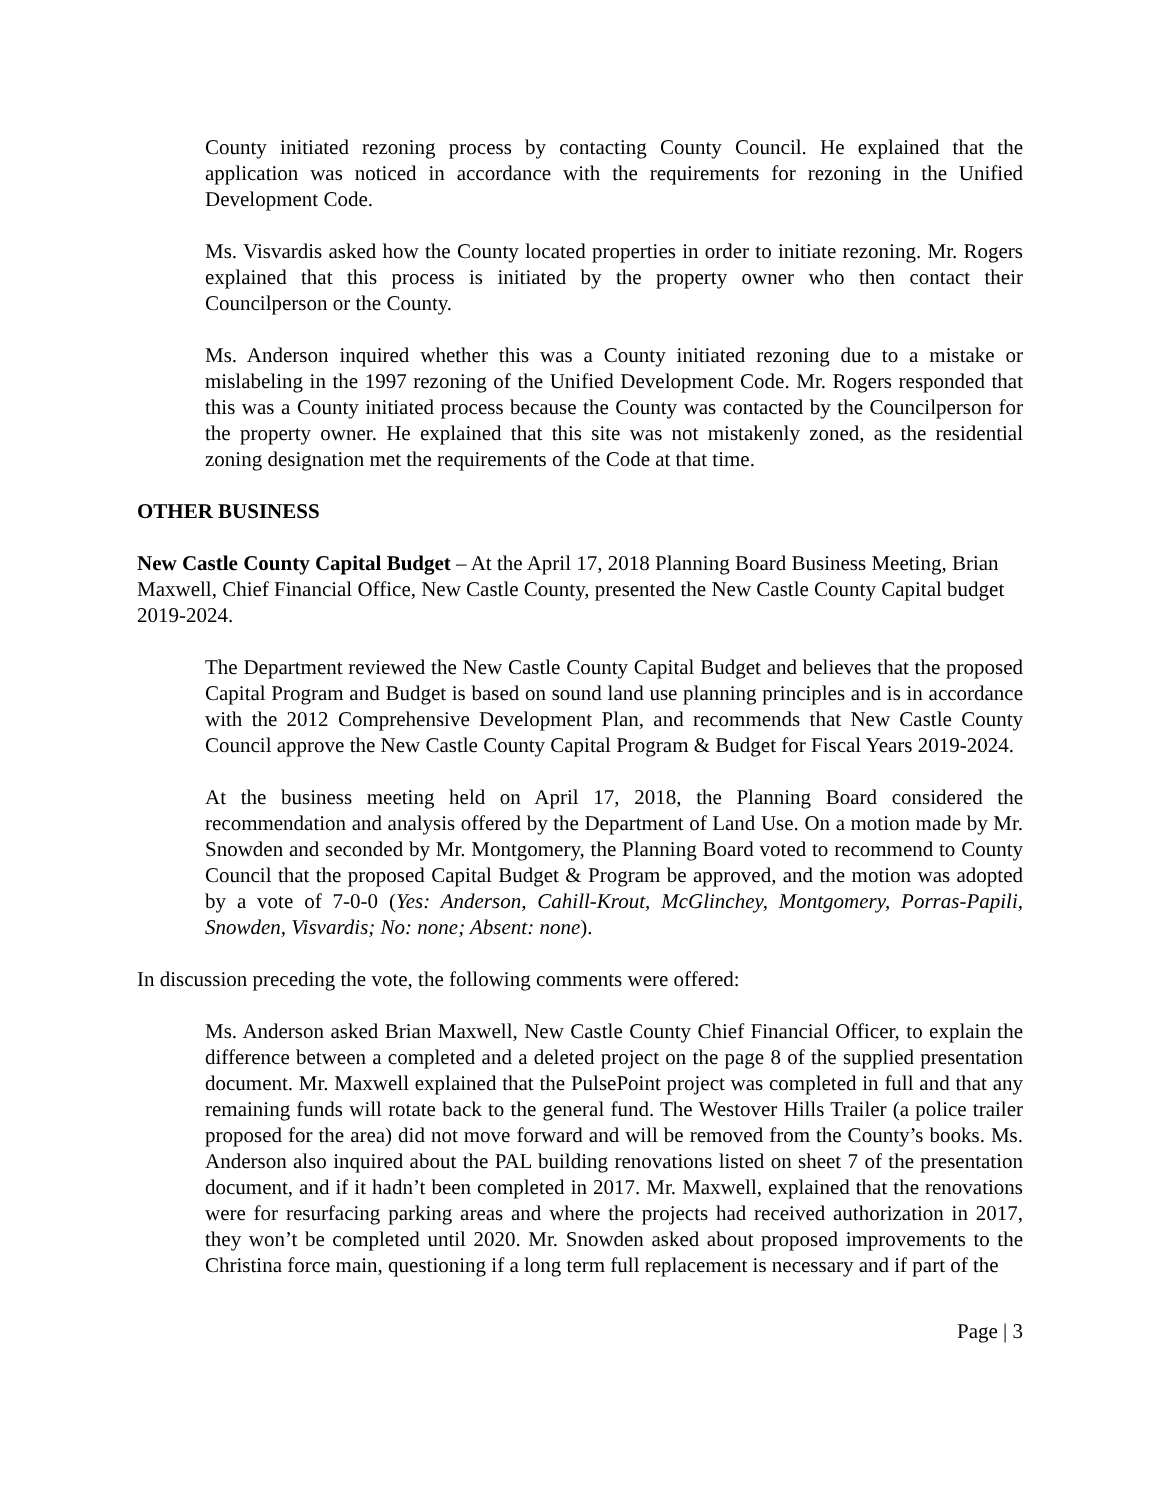County initiated rezoning process by contacting County Council. He explained that the application was noticed in accordance with the requirements for rezoning in the Unified Development Code.
Ms. Visvardis asked how the County located properties in order to initiate rezoning. Mr. Rogers explained that this process is initiated by the property owner who then contact their Councilperson or the County.
Ms. Anderson inquired whether this was a County initiated rezoning due to a mistake or mislabeling in the 1997 rezoning of the Unified Development Code. Mr. Rogers responded that this was a County initiated process because the County was contacted by the Councilperson for the property owner. He explained that this site was not mistakenly zoned, as the residential zoning designation met the requirements of the Code at that time.
OTHER BUSINESS
New Castle County Capital Budget – At the April 17, 2018 Planning Board Business Meeting, Brian Maxwell, Chief Financial Office, New Castle County, presented the New Castle County Capital budget 2019-2024.
The Department reviewed the New Castle County Capital Budget and believes that the proposed Capital Program and Budget is based on sound land use planning principles and is in accordance with the 2012 Comprehensive Development Plan, and recommends that New Castle County Council approve the New Castle County Capital Program & Budget for Fiscal Years 2019-2024.
At the business meeting held on April 17, 2018, the Planning Board considered the recommendation and analysis offered by the Department of Land Use. On a motion made by Mr. Snowden and seconded by Mr. Montgomery, the Planning Board voted to recommend to County Council that the proposed Capital Budget & Program be approved, and the motion was adopted by a vote of 7-0-0 (Yes: Anderson, Cahill-Krout, McGlinchey, Montgomery, Porras-Papili, Snowden, Visvardis; No: none; Absent: none).
In discussion preceding the vote, the following comments were offered:
Ms. Anderson asked Brian Maxwell, New Castle County Chief Financial Officer, to explain the difference between a completed and a deleted project on the page 8 of the supplied presentation document. Mr. Maxwell explained that the PulsePoint project was completed in full and that any remaining funds will rotate back to the general fund. The Westover Hills Trailer (a police trailer proposed for the area) did not move forward and will be removed from the County’s books. Ms. Anderson also inquired about the PAL building renovations listed on sheet 7 of the presentation document, and if it hadn’t been completed in 2017. Mr. Maxwell, explained that the renovations were for resurfacing parking areas and where the projects had received authorization in 2017, they won’t be completed until 2020. Mr. Snowden asked about proposed improvements to the Christina force main, questioning if a long term full replacement is necessary and if part of the
Page | 3